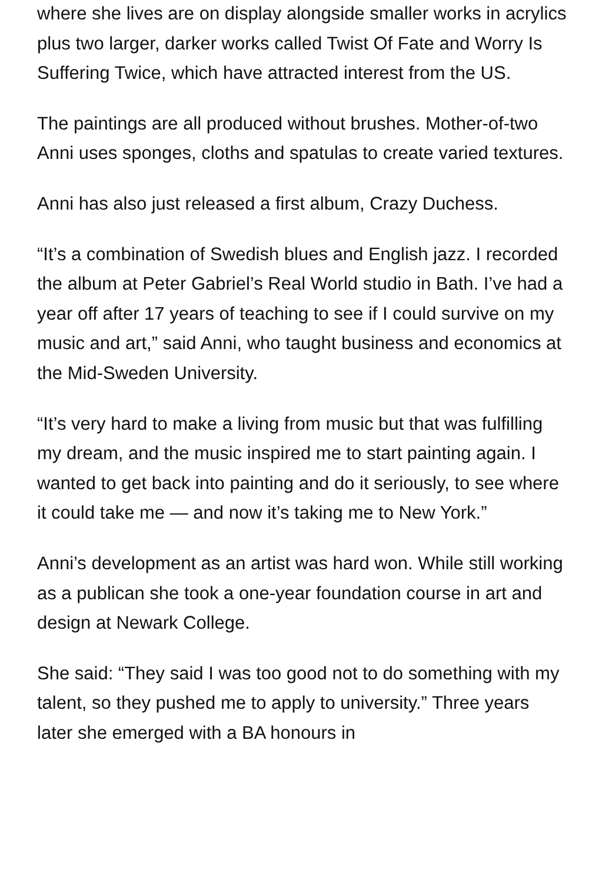where she lives are on display alongside smaller works in acrylics plus two larger, darker works called Twist Of Fate and Worry Is Suffering Twice, which have attracted interest from the US.
The paintings are all produced without brushes. Mother-of-two Anni uses sponges, cloths and spatulas to create varied textures.
Anni has also just released a first album, Crazy Duchess.
“It’s a combination of Swedish blues and English jazz. I recorded the album at Peter Gabriel’s Real World studio in Bath. I’ve had a year off after 17 years of teaching to see if I could survive on my music and art,” said Anni, who taught business and economics at the Mid-Sweden University.
“It’s very hard to make a living from music but that was fulfilling my dream, and the music inspired me to start painting again. I wanted to get back into painting and do it seriously, to see where it could take me — and now it’s taking me to New York.”
Anni’s development as an artist was hard won. While still working as a publican she took a one-year foundation course in art and design at Newark College.
She said: “They said I was too good not to do something with my talent, so they pushed me to apply to university.” Three years later she emerged with a BA honours in